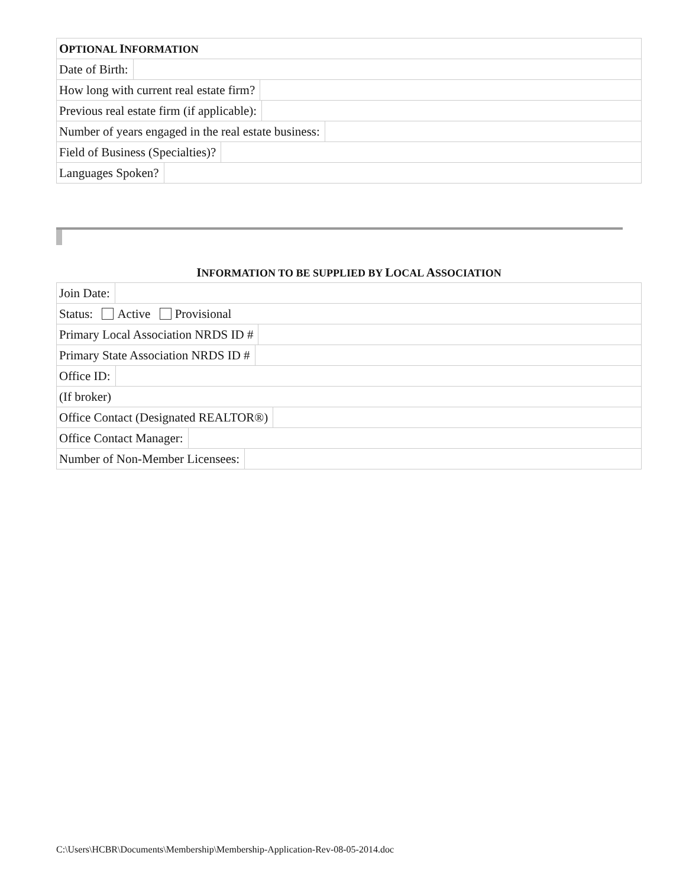OPTIONAL INFORMATION
Date of Birth:
How long with current real estate firm?
Previous real estate firm (if applicable):
Number of years engaged in the real estate business:
Field of Business (Specialties)?
Languages Spoken?
INFORMATION TO BE SUPPLIED BY LOCAL ASSOCIATION
Join Date:
Status: Active Provisional
Primary Local Association NRDS ID #
Primary State Association NRDS ID #
Office ID:
(If broker)
Office Contact (Designated REALTOR®)
Office Contact Manager:
Number of Non-Member Licensees:
C:\Users\HCBR\Documents\Membership\Membership-Application-Rev-08-05-2014.doc